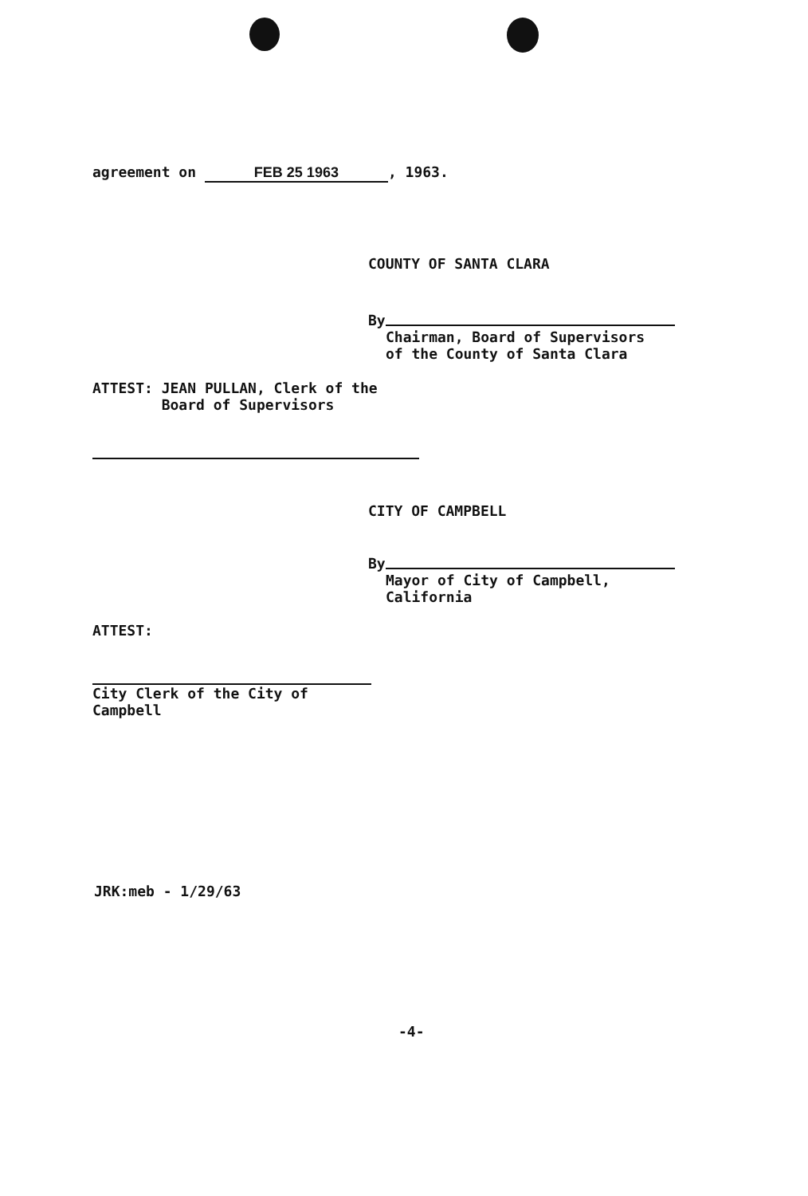agreement on FEB 25 1963, 1963.
COUNTY OF SANTA CLARA
By
Chairman, Board of Supervisors
of the County of Santa Clara
ATTEST: JEAN PULLAN, Clerk of the
Board of Supervisors
CITY OF CAMPBELL
By
Mayor of City of Campbell,
California
ATTEST:
City Clerk of the City of
Campbell
JRK:meb - 1/29/63
-4-